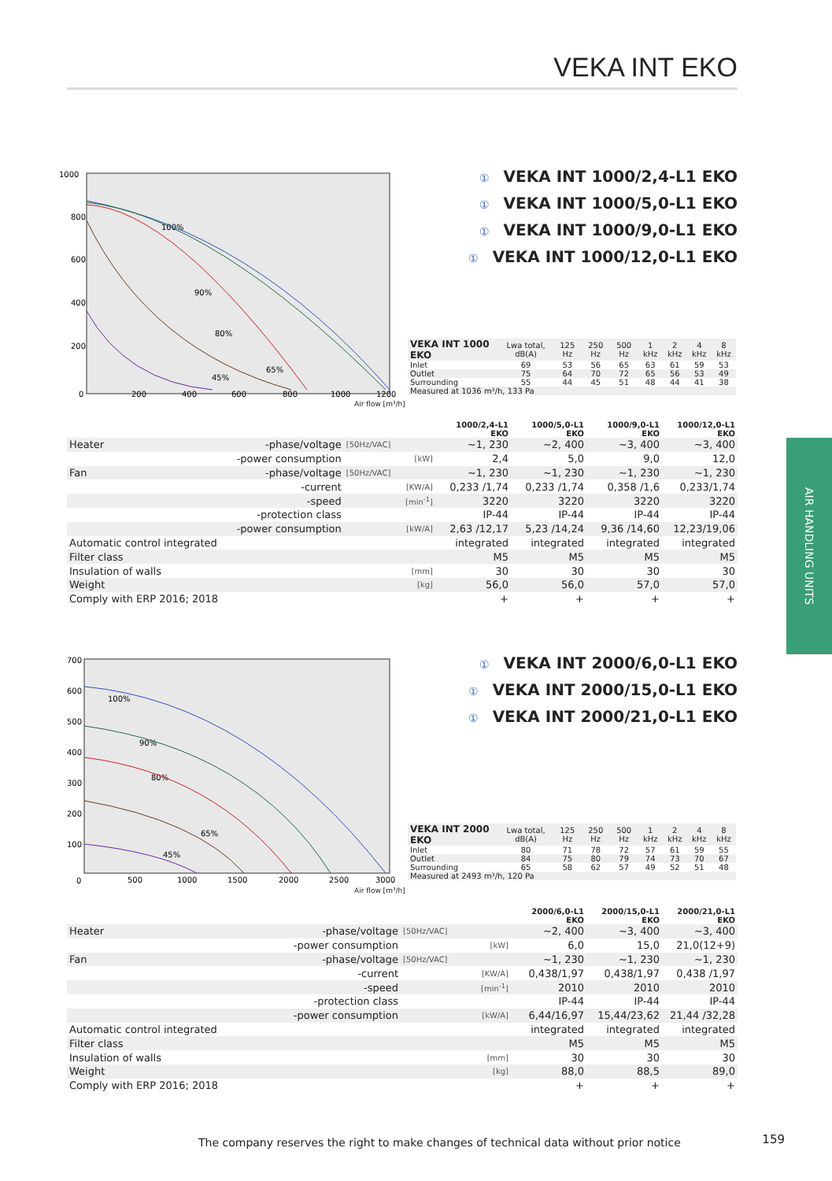VEKA INT EKO
AIR HANDLING UNITS
1000
800
600
400
200
0
200
400
600
800
1000
1200
100%
90%
80%
65%
45%
Air flow [m³/h]
① VEKA INT 1000/2,4-L1 EKO
① VEKA INT 1000/5,0-L1 EKO
① VEKA INT 1000/9,0-L1 EKO
① VEKA INT 1000/12,0-L1 EKO
| VEKA INT 1000 EKO | Lwa total, dB(A) | 125 Hz | 250 Hz | 500 Hz | 1 kHz | 2 kHz | 4 kHz | 8 kHz |
| --- | --- | --- | --- | --- | --- | --- | --- | --- |
| Inlet | 69 | 53 | 56 | 65 | 63 | 61 | 59 | 53 |
| Outlet | 75 | 64 | 70 | 72 | 65 | 56 | 53 | 49 |
| Surrounding | 55 | 44 | 45 | 51 | 48 | 44 | 41 | 38 |
| Measured at 1036 m³/h, 133 Pa | | | | | | | | |
| | | | 1000/2,4-L1 EKO | 1000/5,0-L1 EKO | 1000/9,0-L1 EKO | 1000/12,0-L1 EKO |
| --- | --- | --- | --- | --- | --- | --- |
| Heater | -phase/voltage | [50Hz/VAC] | ~1, 230 | ~2, 400 | ~3, 400 | ~3, 400 |
| | -power consumption | [kW] | 2,4 | 5,0 | 9,0 | 12,0 |
| Fan | -phase/voltage | [50Hz/VAC] | ~1, 230 | ~1, 230 | ~1, 230 | ~1, 230 |
| | -current | [KW/A] | 0,233 /1,74 | 0,233 /1,74 | 0,358 /1,6 | 0,233/1,74 |
| | -speed | [min<sup>-1</sup>] | 3220 | 3220 | 3220 | 3220 |
| | -protection class | | IP-44 | IP-44 | IP-44 | IP-44 |
| | -power consumption | [kW/A] | 2,63 /12,17 | 5,23 /14,24 | 9,36 /14,60 | 12,23/19,06 |
| Automatic control integrated | | | integrated | integrated | integrated | integrated |
| Filter class | | | M5 | M5 | M5 | M5 |
| Insulation of walls | | [mm] | 30 | 30 | 30 | 30 |
| Weight | | [kg] | 56,0 | 56,0 | 57,0 | 57,0 |
| Comply with ERP 2016; 2018 | | | + | + | + | + |
700
600
500
400
300
200
100
0
500
1000
1500
2000
2500
3000
100%
90%
80%
65%
45%
Air flow [m³/h]
① VEKA INT 2000/6,0-L1 EKO
① VEKA INT 2000/15,0-L1 EKO
① VEKA INT 2000/21,0-L1 EKO
| VEKA INT 2000 EKO | Lwa total, dB(A) | 125 Hz | 250 Hz | 500 Hz | 1 kHz | 2 kHz | 4 kHz | 8 kHz |
| --- | --- | --- | --- | --- | --- | --- | --- | --- |
| Inlet | 80 | 71 | 78 | 72 | 57 | 61 | 59 | 55 |
| Outlet | 84 | 75 | 80 | 79 | 74 | 73 | 70 | 67 |
| Surrounding | 65 | 58 | 62 | 57 | 49 | 52 | 51 | 48 |
| Measured at 2493 m³/h, 120 Pa | | | | | | | | |
| | | | 2000/6,0-L1 EKO | 2000/15,0-L1 EKO | 2000/21,0-L1 EKO |
| --- | --- | --- | --- | --- | --- |
| Heater | -phase/voltage | [50Hz/VAC] | ~2, 400 | ~3, 400 | ~3, 400 |
| | -power consumption | [kW] | 6,0 | 15,0 | 21,0(12+9) |
| Fan | -phase/voltage | [50Hz/VAC] | ~1, 230 | ~1, 230 | ~1, 230 |
| | -current | [KW/A] | 0,438/1,97 | 0,438/1,97 | 0,438 /1,97 |
| | -speed | [min<sup>-1</sup>] | 2010 | 2010 | 2010 |
| | -protection class | | IP-44 | IP-44 | IP-44 |
| | -power consumption | [kW/A] | 6,44/16,97 | 15,44/23,62 | 21,44 /32,28 |
| Automatic control integrated | | | integrated | integrated | integrated |
| Filter class | | | M5 | M5 | M5 |
| Insulation of walls | | [mm] | 30 | 30 | 30 |
| Weight | | [kg] | 88,0 | 88,5 | 89,0 |
| Comply with ERP 2016; 2018 | | | + | + | + |
The company reserves the right to make changes of technical data without prior notice
159